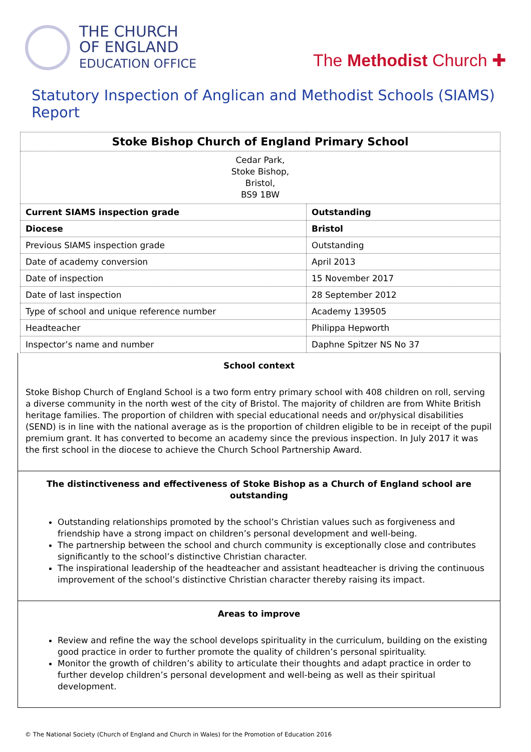THE CHURCH
OF ENGLAND
EDUCATION OFFICE
The Methodist Church ✚
Statutory Inspection of Anglican and Methodist Schools (SIAMS) Report
| Stoke Bishop Church of England Primary School | |
| Cedar Park, Stoke Bishop, Bristol, BS9 1BW | |
| Current SIAMS inspection grade | Outstanding |
| Diocese | Bristol |
| Previous SIAMS inspection grade | Outstanding |
| Date of academy conversion | April 2013 |
| Date of inspection | 15 November 2017 |
| Date of last inspection | 28 September 2012 |
| Type of school and unique reference number | Academy 139505 |
| Headteacher | Philippa Hepworth |
| Inspector’s name and number | Daphne Spitzer NS No 37 |
School context
Stoke Bishop Church of England School is a two form entry primary school with 408 children on roll, serving a diverse community in the north west of the city of Bristol. The majority of children are from White British heritage families. The proportion of children with special educational needs and or/physical disabilities (SEND) is in line with the national average as is the proportion of children eligible to be in receipt of the pupil premium grant. It has converted to become an academy since the previous inspection. In July 2017 it was the first school in the diocese to achieve the Church School Partnership Award.
The distinctiveness and effectiveness of Stoke Bishop as a Church of England school are outstanding
Outstanding relationships promoted by the school’s Christian values such as forgiveness and friendship have a strong impact on children’s personal development and well-being.
The partnership between the school and church community is exceptionally close and contributes significantly to the school’s distinctive Christian character.
The inspirational leadership of the headteacher and assistant headteacher is driving the continuous improvement of the school’s distinctive Christian character thereby raising its impact.
Areas to improve
Review and refine the way the school develops spirituality in the curriculum, building on the existing good practice in order to further promote the quality of children’s personal spirituality.
Monitor the growth of children’s ability to articulate their thoughts and adapt practice in order to further develop children’s personal development and well-being as well as their spiritual development.
© The National Society (Church of England and Church in Wales) for the Promotion of Education 2016